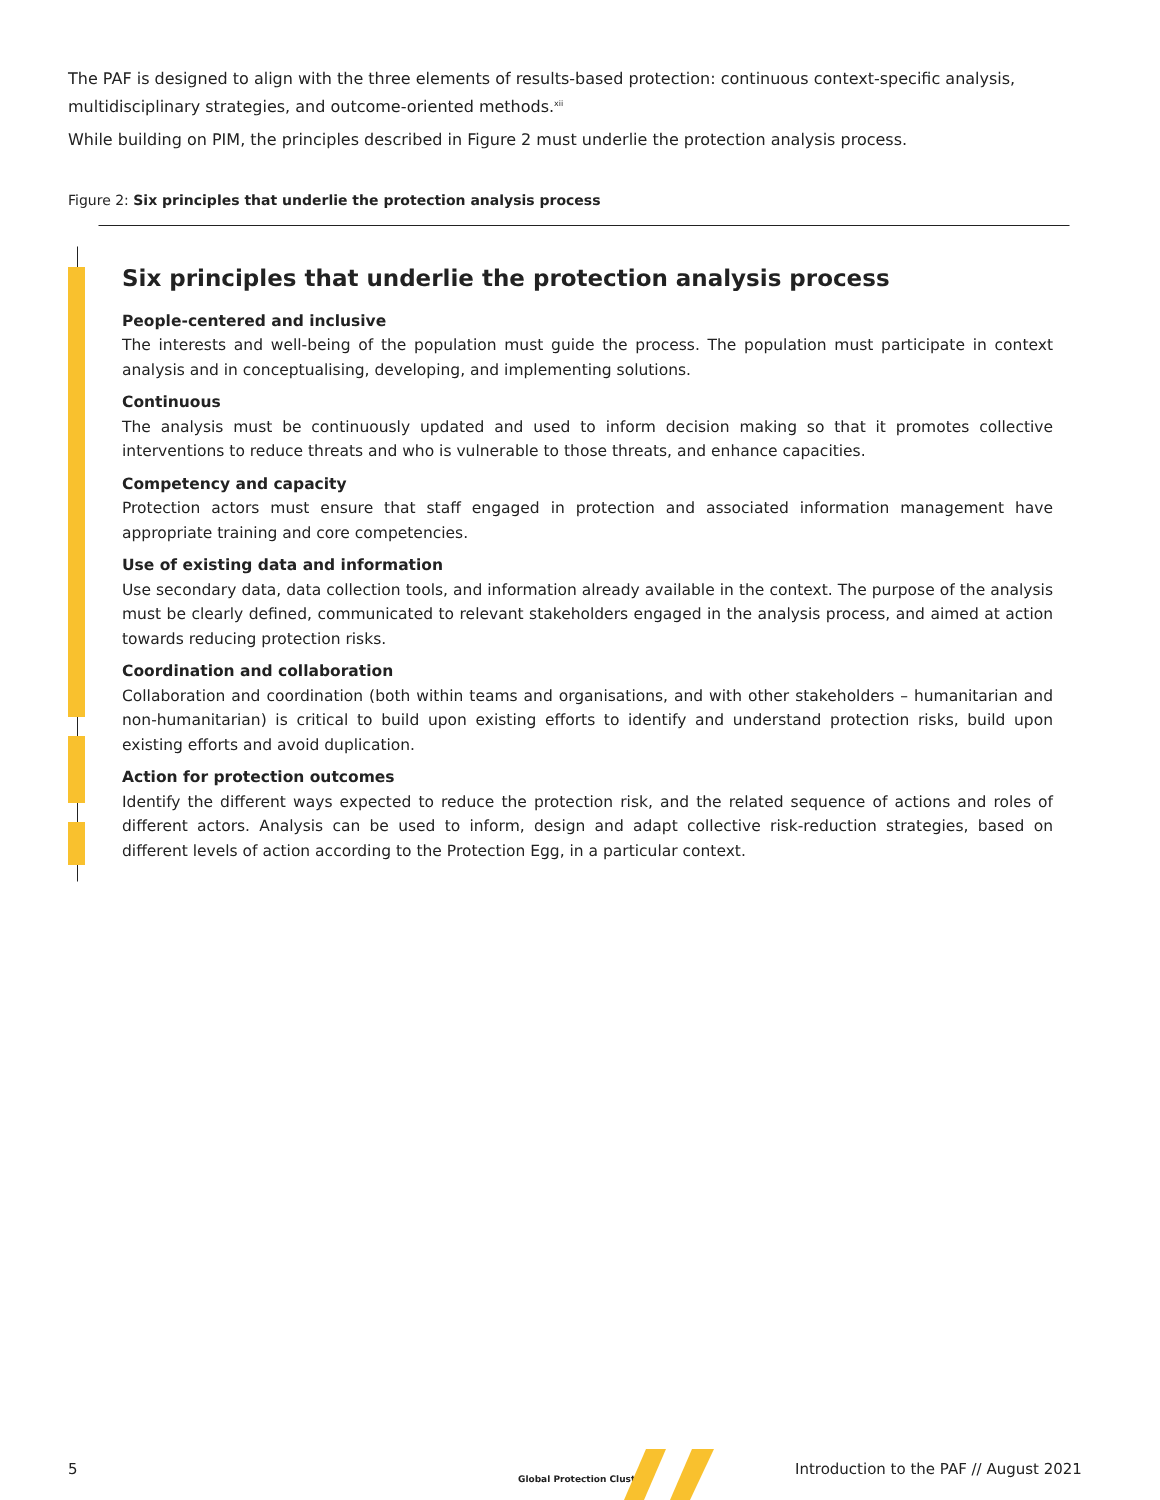The PAF is designed to align with the three elements of results-based protection: continuous context-specific analysis, multidisciplinary strategies, and outcome-oriented methods.<sup>xii</sup>
While building on PIM, the principles described in Figure 2 must underlie the protection analysis process.
Figure 2: Six principles that underlie the protection analysis process
Six principles that underlie the protection analysis process
People-centered and inclusive
The interests and well-being of the population must guide the process. The population must participate in context analysis and in conceptualising, developing, and implementing solutions.
Continuous
The analysis must be continuously updated and used to inform decision making so that it promotes collective interventions to reduce threats and who is vulnerable to those threats, and enhance capacities.
Competency and capacity
Protection actors must ensure that staff engaged in protection and associated information management have appropriate training and core competencies.
Use of existing data and information
Use secondary data, data collection tools, and information already available in the context. The purpose of the analysis must be clearly defined, communicated to relevant stakeholders engaged in the analysis process, and aimed at action towards reducing protection risks.
Coordination and collaboration
Collaboration and coordination (both within teams and organisations, and with other stakeholders – humanitarian and non-humanitarian) is critical to build upon existing efforts to identify and understand protection risks, build upon existing efforts and avoid duplication.
Action for protection outcomes
Identify the different ways expected to reduce the protection risk, and the related sequence of actions and roles of different actors. Analysis can be used to inform, design and adapt collective risk-reduction strategies, based on different levels of action according to the Protection Egg, in a particular context.
5
Global Protection Cluster
Introduction to the PAF // August 2021